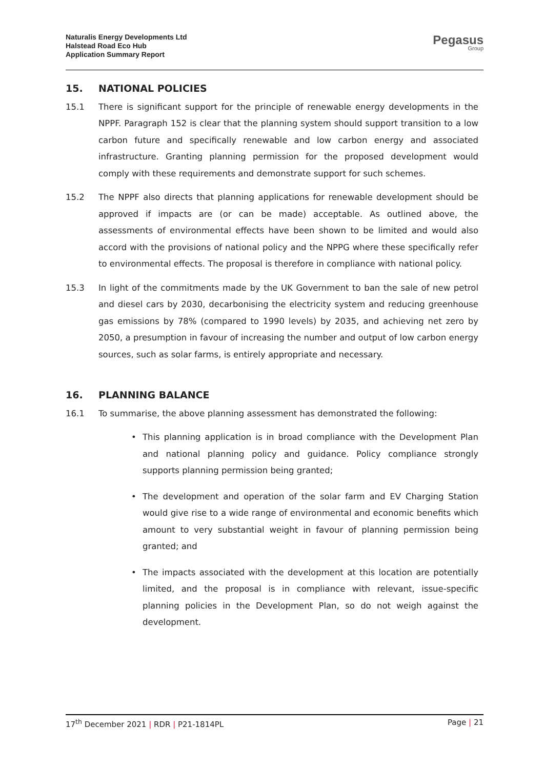Naturalis Energy Developments Ltd
Halstead Road Eco Hub
Application Summary Report
Pegasus
Group
15. NATIONAL POLICIES
15.1 There is significant support for the principle of renewable energy developments in the NPPF. Paragraph 152 is clear that the planning system should support transition to a low carbon future and specifically renewable and low carbon energy and associated infrastructure. Granting planning permission for the proposed development would comply with these requirements and demonstrate support for such schemes.
15.2 The NPPF also directs that planning applications for renewable development should be approved if impacts are (or can be made) acceptable. As outlined above, the assessments of environmental effects have been shown to be limited and would also accord with the provisions of national policy and the NPPG where these specifically refer to environmental effects. The proposal is therefore in compliance with national policy.
15.3 In light of the commitments made by the UK Government to ban the sale of new petrol and diesel cars by 2030, decarbonising the electricity system and reducing greenhouse gas emissions by 78% (compared to 1990 levels) by 2035, and achieving net zero by 2050, a presumption in favour of increasing the number and output of low carbon energy sources, such as solar farms, is entirely appropriate and necessary.
16. PLANNING BALANCE
16.1 To summarise, the above planning assessment has demonstrated the following:
• This planning application is in broad compliance with the Development Plan and national planning policy and guidance. Policy compliance strongly supports planning permission being granted;
• The development and operation of the solar farm and EV Charging Station would give rise to a wide range of environmental and economic benefits which amount to very substantial weight in favour of planning permission being granted; and
• The impacts associated with the development at this location are potentially limited, and the proposal is in compliance with relevant, issue-specific planning policies in the Development Plan, so do not weigh against the development.
17<sup>th</sup> December 2021 | RDR | P21-1814PL
Page | 21